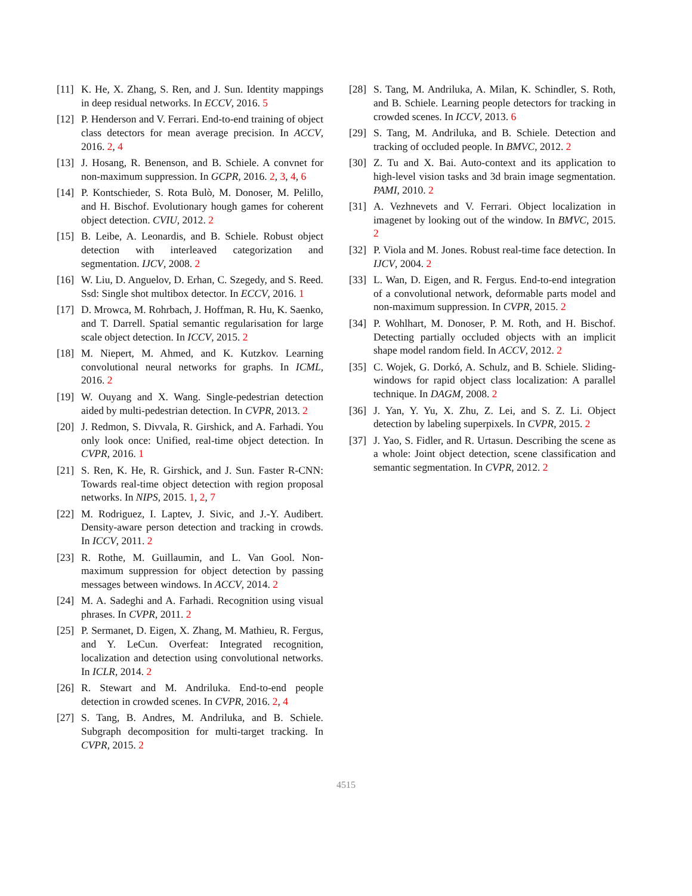[11] K. He, X. Zhang, S. Ren, and J. Sun. Identity mappings in deep residual networks. In ECCV, 2016. 5
[12] P. Henderson and V. Ferrari. End-to-end training of object class detectors for mean average precision. In ACCV, 2016. 2, 4
[13] J. Hosang, R. Benenson, and B. Schiele. A convnet for non-maximum suppression. In GCPR, 2016. 2, 3, 4, 6
[14] P. Kontschieder, S. Rota Bulò, M. Donoser, M. Pelillo, and H. Bischof. Evolutionary hough games for coherent object detection. CVIU, 2012. 2
[15] B. Leibe, A. Leonardis, and B. Schiele. Robust object detection with interleaved categorization and segmentation. IJCV, 2008. 2
[16] W. Liu, D. Anguelov, D. Erhan, C. Szegedy, and S. Reed. Ssd: Single shot multibox detector. In ECCV, 2016. 1
[17] D. Mrowca, M. Rohrbach, J. Hoffman, R. Hu, K. Saenko, and T. Darrell. Spatial semantic regularisation for large scale object detection. In ICCV, 2015. 2
[18] M. Niepert, M. Ahmed, and K. Kutzkov. Learning convolutional neural networks for graphs. In ICML, 2016. 2
[19] W. Ouyang and X. Wang. Single-pedestrian detection aided by multi-pedestrian detection. In CVPR, 2013. 2
[20] J. Redmon, S. Divvala, R. Girshick, and A. Farhadi. You only look once: Unified, real-time object detection. In CVPR, 2016. 1
[21] S. Ren, K. He, R. Girshick, and J. Sun. Faster R-CNN: Towards real-time object detection with region proposal networks. In NIPS, 2015. 1, 2, 7
[22] M. Rodriguez, I. Laptev, J. Sivic, and J.-Y. Audibert. Density-aware person detection and tracking in crowds. In ICCV, 2011. 2
[23] R. Rothe, M. Guillaumin, and L. Van Gool. Non-maximum suppression for object detection by passing messages between windows. In ACCV, 2014. 2
[24] M. A. Sadeghi and A. Farhadi. Recognition using visual phrases. In CVPR, 2011. 2
[25] P. Sermanet, D. Eigen, X. Zhang, M. Mathieu, R. Fergus, and Y. LeCun. Overfeat: Integrated recognition, localization and detection using convolutional networks. In ICLR, 2014. 2
[26] R. Stewart and M. Andriluka. End-to-end people detection in crowded scenes. In CVPR, 2016. 2, 4
[27] S. Tang, B. Andres, M. Andriluka, and B. Schiele. Subgraph decomposition for multi-target tracking. In CVPR, 2015. 2
[28] S. Tang, M. Andriluka, A. Milan, K. Schindler, S. Roth, and B. Schiele. Learning people detectors for tracking in crowded scenes. In ICCV, 2013. 6
[29] S. Tang, M. Andriluka, and B. Schiele. Detection and tracking of occluded people. In BMVC, 2012. 2
[30] Z. Tu and X. Bai. Auto-context and its application to high-level vision tasks and 3d brain image segmentation. PAMI, 2010. 2
[31] A. Vezhnevets and V. Ferrari. Object localization in imagenet by looking out of the window. In BMVC, 2015. 2
[32] P. Viola and M. Jones. Robust real-time face detection. In IJCV, 2004. 2
[33] L. Wan, D. Eigen, and R. Fergus. End-to-end integration of a convolutional network, deformable parts model and non-maximum suppression. In CVPR, 2015. 2
[34] P. Wohlhart, M. Donoser, P. M. Roth, and H. Bischof. Detecting partially occluded objects with an implicit shape model random field. In ACCV, 2012. 2
[35] C. Wojek, G. Dorkó, A. Schulz, and B. Schiele. Sliding-windows for rapid object class localization: A parallel technique. In DAGM, 2008. 2
[36] J. Yan, Y. Yu, X. Zhu, Z. Lei, and S. Z. Li. Object detection by labeling superpixels. In CVPR, 2015. 2
[37] J. Yao, S. Fidler, and R. Urtasun. Describing the scene as a whole: Joint object detection, scene classification and semantic segmentation. In CVPR, 2012. 2
4515